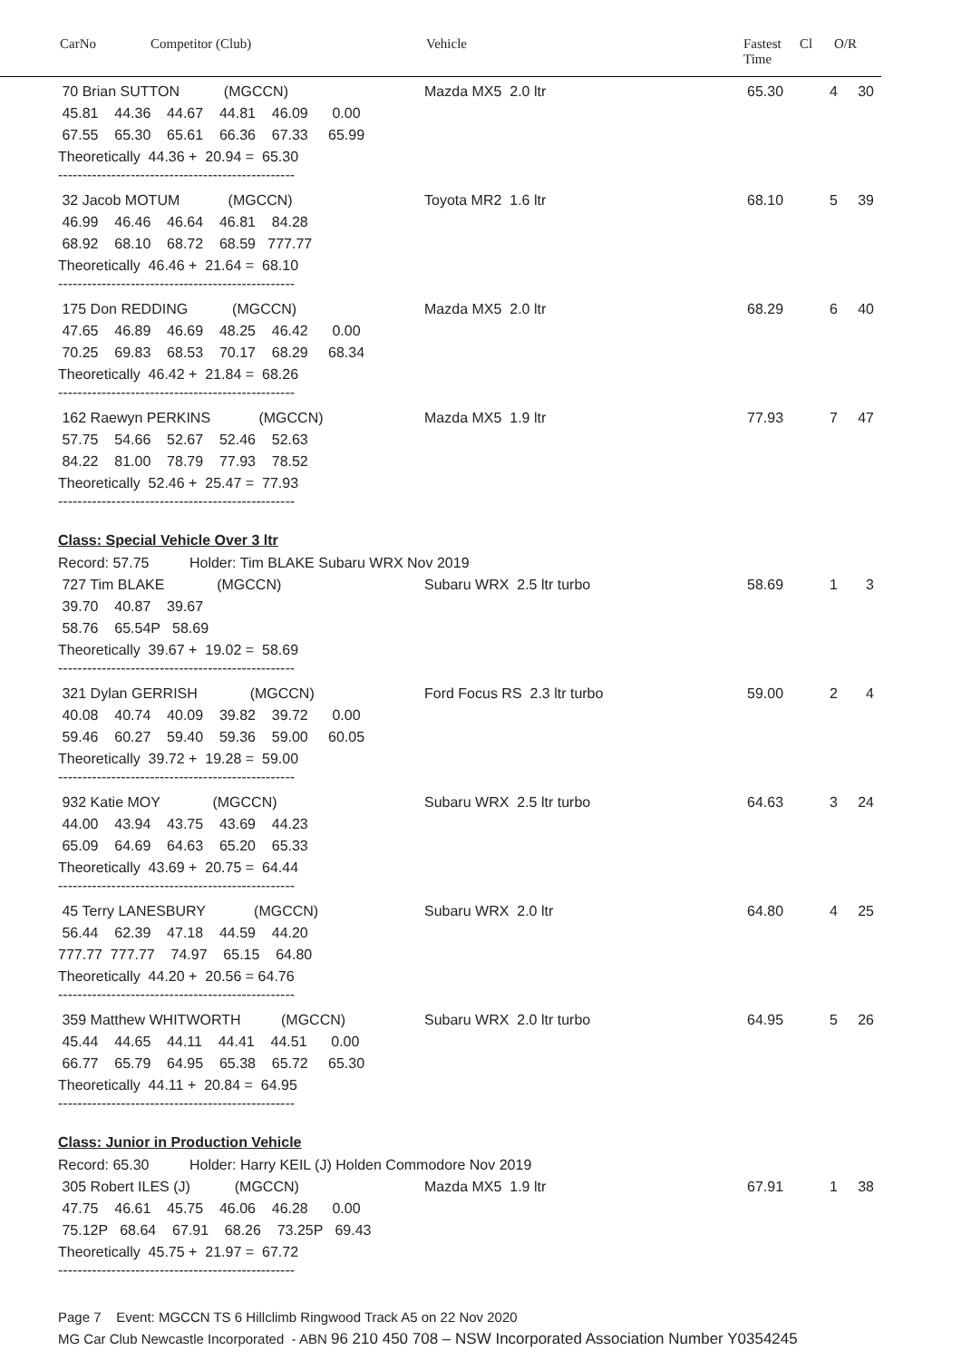CarNo Competitor (Club) Vehicle Fastest
Time Cl O/R
70 Brian SUTTON (MGCCN) Mazda MX5 2.0 ltr 65.30 4 30
45.81 44.36 44.67 44.81 46.09 0.00
67.55 65.30 65.61 66.36 67.33 65.99
Theoretically 44.36 + 20.94 = 65.30
-------------------------------------------------
32 Jacob MOTUM (MGCCN) Toyota MR2 1.6 ltr 68.10 5 39
46.99 46.46 46.64 46.81 84.28
68.92 68.10 68.72 68.59 777.77
Theoretically 46.46 + 21.64 = 68.10
-------------------------------------------------
175 Don REDDING (MGCCN) Mazda MX5 2.0 ltr 68.29 6 40
47.65 46.89 46.69 48.25 46.42 0.00
70.25 69.83 68.53 70.17 68.29 68.34
Theoretically 46.42 + 21.84 = 68.26
-------------------------------------------------
162 Raewyn PERKINS (MGCCN) Mazda MX5 1.9 ltr 77.93 7 47
57.75 54.66 52.67 52.46 52.63
84.22 81.00 78.79 77.93 78.52
Theoretically 52.46 + 25.47 = 77.93
-------------------------------------------------
Class: Special Vehicle Over 3 ltr
Record: 57.75 Holder: Tim BLAKE Subaru WRX Nov 2019
727 Tim BLAKE (MGCCN) Subaru WRX 2.5 ltr turbo 58.69 1 3
39.70 40.87 39.67
58.76 65.54P 58.69
Theoretically 39.67 + 19.02 = 58.69
-------------------------------------------------
321 Dylan GERRISH (MGCCN) Ford Focus RS 2.3 ltr turbo 59.00 2 4
40.08 40.74 40.09 39.82 39.72 0.00
59.46 60.27 59.40 59.36 59.00 60.05
Theoretically 39.72 + 19.28 = 59.00
-------------------------------------------------
932 Katie MOY (MGCCN) Subaru WRX 2.5 ltr turbo 64.63 3 24
44.00 43.94 43.75 43.69 44.23
65.09 64.69 64.63 65.20 65.33
Theoretically 43.69 + 20.75 = 64.44
-------------------------------------------------
45 Terry LANESBURY (MGCCN) Subaru WRX 2.0 ltr 64.80 4 25
56.44 62.39 47.18 44.59 44.20
777.77 777.77 74.97 65.15 64.80
Theoretically 44.20 + 20.56 = 64.76
-------------------------------------------------
359 Matthew WHITWORTH (MGCCN) Subaru WRX 2.0 ltr turbo 64.95 5 26
45.44 44.65 44.11 44.41 44.51 0.00
66.77 65.79 64.95 65.38 65.72 65.30
Theoretically 44.11 + 20.84 = 64.95
-------------------------------------------------
Class: Junior in Production Vehicle
Record: 65.30 Holder: Harry KEIL (J) Holden Commodore Nov 2019
305 Robert ILES (J) (MGCCN) Mazda MX5 1.9 ltr 67.91 1 38
47.75 46.61 45.75 46.06 46.28 0.00
75.12P 68.64 67.91 68.26 73.25P 69.43
Theoretically 45.75 + 21.97 = 67.72
-------------------------------------------------
Page 7 Event: MGCCN TS 6 Hillclimb Ringwood Track A5 on 22 Nov 2020
MG Car Club Newcastle Incorporated - ABN 96 210 450 708 – NSW Incorporated Association Number Y0354245